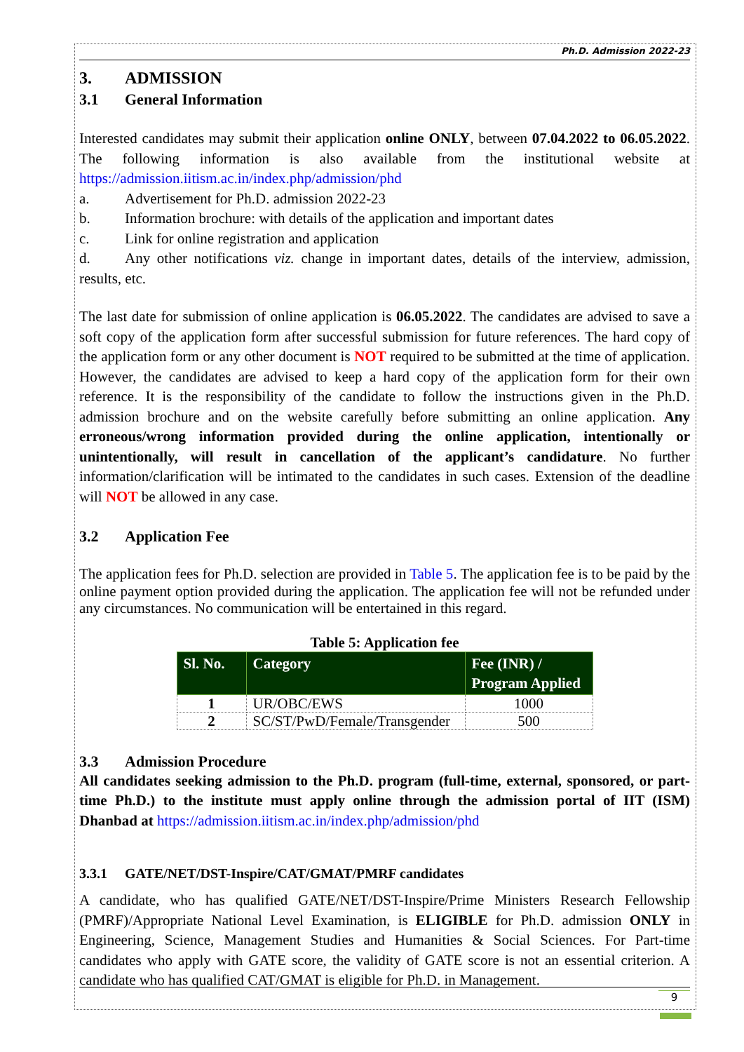Ph.D. Admission 2022-23
3. ADMISSION
3.1 General Information
Interested candidates may submit their application online ONLY, between 07.04.2022 to 06.05.2022. The following information is also available from the institutional website at https://admission.iitism.ac.in/index.php/admission/phd
a. Advertisement for Ph.D. admission 2022-23
b. Information brochure: with details of the application and important dates
c. Link for online registration and application
d. Any other notifications viz. change in important dates, details of the interview, admission, results, etc.
The last date for submission of online application is 06.05.2022. The candidates are advised to save a soft copy of the application form after successful submission for future references. The hard copy of the application form or any other document is NOT required to be submitted at the time of application. However, the candidates are advised to keep a hard copy of the application form for their own reference. It is the responsibility of the candidate to follow the instructions given in the Ph.D. admission brochure and on the website carefully before submitting an online application. Any erroneous/wrong information provided during the online application, intentionally or unintentionally, will result in cancellation of the applicant’s candidature. No further information/clarification will be intimated to the candidates in such cases. Extension of the deadline will NOT be allowed in any case.
3.2 Application Fee
The application fees for Ph.D. selection are provided in Table 5. The application fee is to be paid by the online payment option provided during the application. The application fee will not be refunded under any circumstances. No communication will be entertained in this regard.
Table 5: Application fee
| Sl. No. | Category | Fee (INR) / Program Applied |
| --- | --- | --- |
| 1 | UR/OBC/EWS | 1000 |
| 2 | SC/ST/PwD/Female/Transgender | 500 |
3.3 Admission Procedure
All candidates seeking admission to the Ph.D. program (full-time, external, sponsored, or part-time Ph.D.) to the institute must apply online through the admission portal of IIT (ISM) Dhanbad at https://admission.iitism.ac.in/index.php/admission/phd
3.3.1 GATE/NET/DST-Inspire/CAT/GMAT/PMRF candidates
A candidate, who has qualified GATE/NET/DST-Inspire/Prime Ministers Research Fellowship (PMRF)/Appropriate National Level Examination, is ELIGIBLE for Ph.D. admission ONLY in Engineering, Science, Management Studies and Humanities & Social Sciences. For Part-time candidates who apply with GATE score, the validity of GATE score is not an essential criterion. A candidate who has qualified CAT/GMAT is eligible for Ph.D. in Management.
9